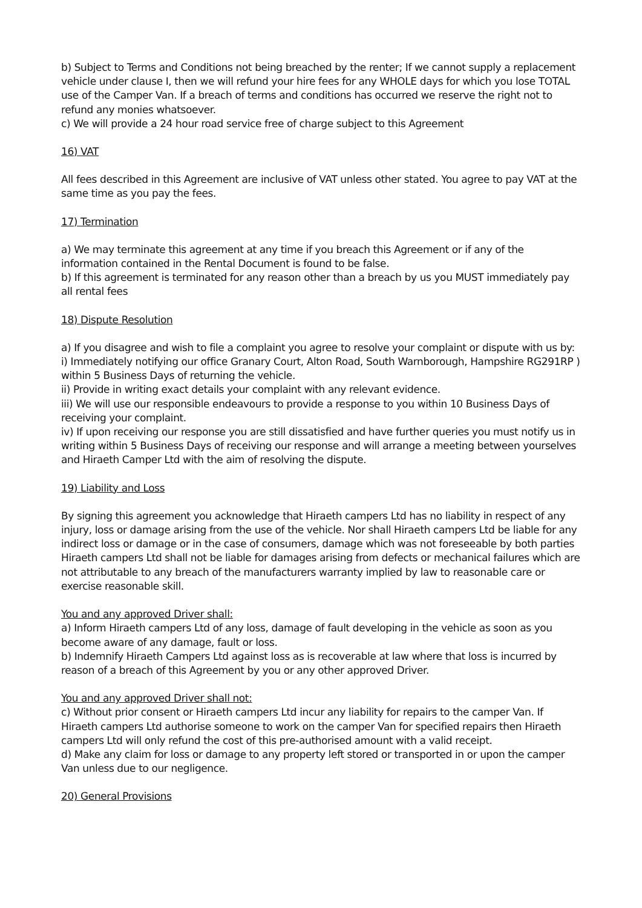b) Subject to Terms and Conditions not being breached by the renter; If we cannot supply a replacement vehicle under clause I, then we will refund your hire fees for any WHOLE days for which you lose TOTAL use of the Camper Van. If a breach of terms and conditions has occurred we reserve the right not to refund any monies whatsoever.
c) We will provide a 24 hour road service free of charge subject to this Agreement
16) VAT
All fees described in this Agreement are inclusive of VAT unless other stated. You agree to pay VAT at the same time as you pay the fees.
17) Termination
a) We may terminate this agreement at any time if you breach this Agreement or if any of the information contained in the Rental Document is found to be false.
b) If this agreement is terminated for any reason other than a breach by us you MUST immediately pay all rental fees
18) Dispute Resolution
a) If you disagree and wish to file a complaint you agree to resolve your complaint or dispute with us by:
i) Immediately notifying our office Granary Court, Alton Road, South Warnborough, Hampshire RG291RP ) within 5 Business Days of returning the vehicle.
ii) Provide in writing exact details your complaint with any relevant evidence.
iii) We will use our responsible endeavours to provide a response to you within 10 Business Days of receiving your complaint.
iv) If upon receiving our response you are still dissatisfied and have further queries you must notify us in writing within 5 Business Days of receiving our response and will arrange a meeting between yourselves and Hiraeth Camper Ltd with the aim of resolving the dispute.
19) Liability and Loss
By signing this agreement you acknowledge that Hiraeth campers Ltd has no liability in respect of any injury, loss or damage arising from the use of the vehicle. Nor shall Hiraeth campers Ltd be liable for any indirect loss or damage or in the case of consumers, damage which was not foreseeable by both parties Hiraeth campers Ltd shall not be liable for damages arising from defects or mechanical failures which are not attributable to any breach of the manufacturers warranty implied by law to reasonable care or exercise reasonable skill.
You and any approved Driver shall:
a) Inform Hiraeth campers Ltd of any loss, damage of fault developing in the vehicle as soon as you become aware of any damage, fault or loss.
b) Indemnify Hiraeth Campers Ltd against loss as is recoverable at law where that loss is incurred by reason of a breach of this Agreement by you or any other approved Driver.
You and any approved Driver shall not:
c) Without prior consent or Hiraeth campers Ltd incur any liability for repairs to the camper Van. If Hiraeth campers Ltd authorise someone to work on the camper Van for specified repairs then Hiraeth campers Ltd will only refund the cost of this pre-authorised amount with a valid receipt.
d) Make any claim for loss or damage to any property left stored or transported in or upon the camper Van unless due to our negligence.
20) General Provisions